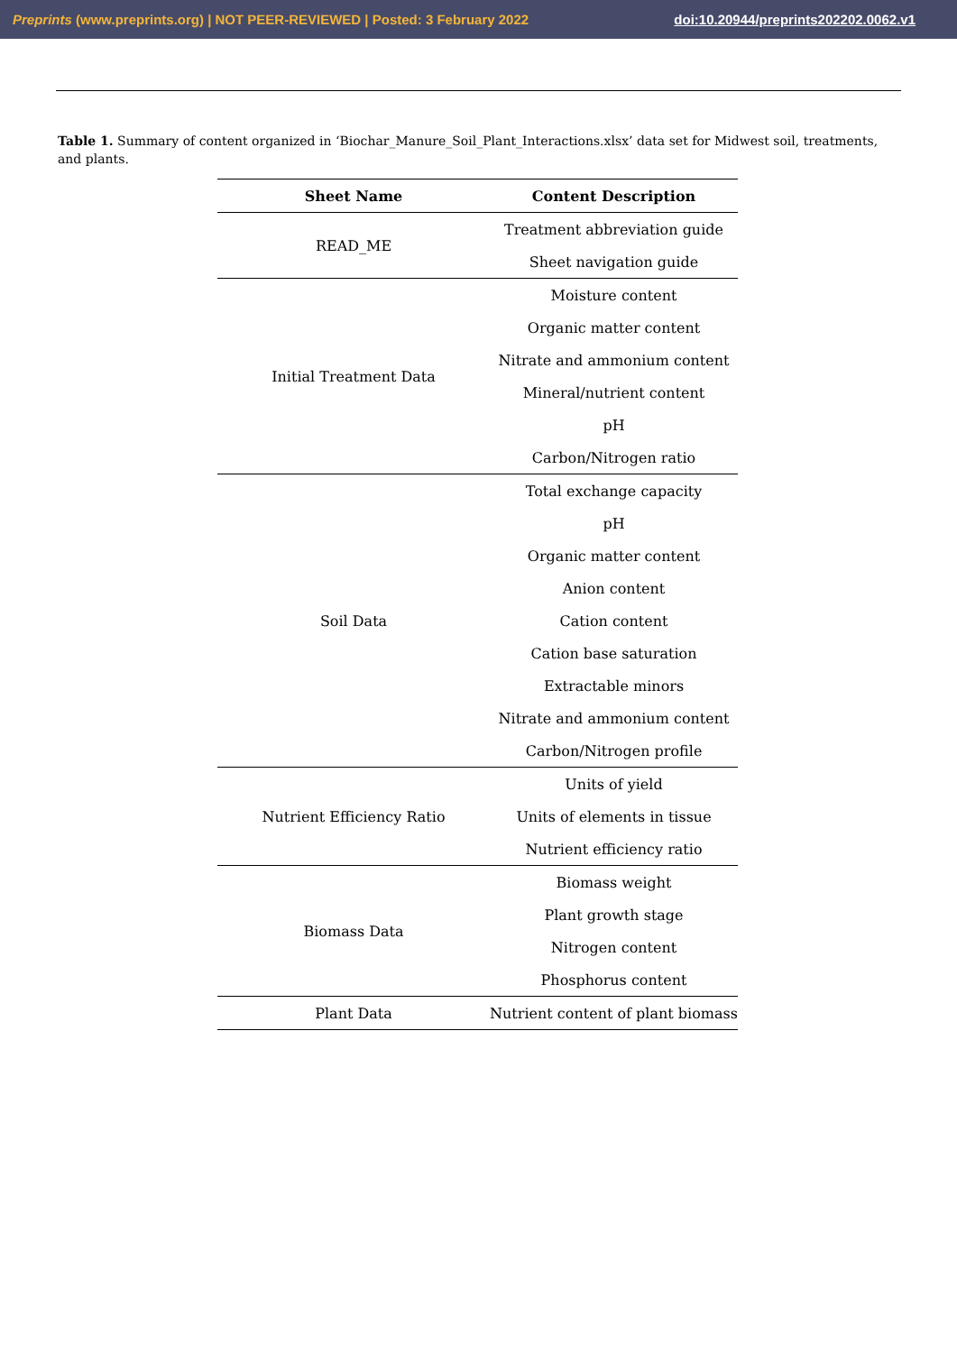Preprints (www.preprints.org) | NOT PEER-REVIEWED | Posted: 3 February 2022 doi:10.20944/preprints202202.0062.v1
Table 1. Summary of content organized in ‘Biochar_Manure_Soil_Plant_Interactions.xlsx’ data set for Midwest soil, treatments, and plants.
| Sheet Name | Content Description |
| --- | --- |
| READ_ME | Treatment abbreviation guide |
| | Sheet navigation guide |
| Initial Treatment Data | Moisture content |
| | Organic matter content |
| | Nitrate and ammonium content |
| | Mineral/nutrient content |
| | pH |
| | Carbon/Nitrogen ratio |
| Soil Data | Total exchange capacity |
| | pH |
| | Organic matter content |
| | Anion content |
| | Cation content |
| | Cation base saturation |
| | Extractable minors |
| | Nitrate and ammonium content |
| | Carbon/Nitrogen profile |
| Nutrient Efficiency Ratio | Units of yield |
| | Units of elements in tissue |
| | Nutrient efficiency ratio |
| Biomass Data | Biomass weight |
| | Plant growth stage |
| | Nitrogen content |
| | Phosphorus content |
| Plant Data | Nutrient content of plant biomass |